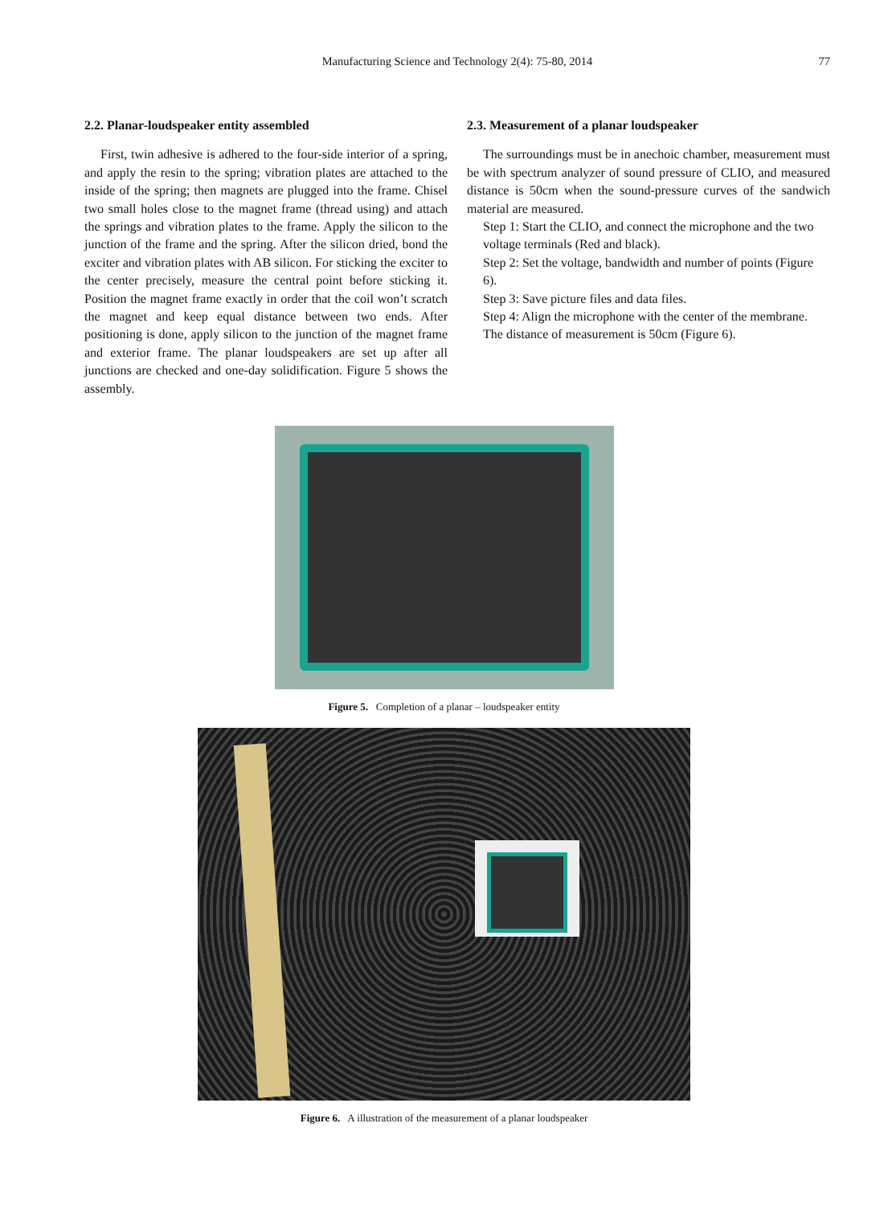Manufacturing Science and Technology 2(4): 75-80, 2014
77
2.2. Planar-loudspeaker entity assembled
First, twin adhesive is adhered to the four-side interior of a spring, and apply the resin to the spring; vibration plates are attached to the inside of the spring; then magnets are plugged into the frame. Chisel two small holes close to the magnet frame (thread using) and attach the springs and vibration plates to the frame. Apply the silicon to the junction of the frame and the spring. After the silicon dried, bond the exciter and vibration plates with AB silicon. For sticking the exciter to the center precisely, measure the central point before sticking it. Position the magnet frame exactly in order that the coil won’t scratch the magnet and keep equal distance between two ends. After positioning is done, apply silicon to the junction of the magnet frame and exterior frame. The planar loudspeakers are set up after all junctions are checked and one-day solidification. Figure 5 shows the assembly.
2.3. Measurement of a planar loudspeaker
The surroundings must be in anechoic chamber, measurement must be with spectrum analyzer of sound pressure of CLIO, and measured distance is 50cm when the sound-pressure curves of the sandwich material are measured.
Step 1: Start the CLIO, and connect the microphone and the two voltage terminals (Red and black).
Step 2: Set the voltage, bandwidth and number of points (Figure 6).
Step 3: Save picture files and data files.
Step 4: Align the microphone with the center of the membrane. The distance of measurement is 50cm (Figure 6).
Figure 5. Completion of a planar – loudspeaker entity
Figure 6. A illustration of the measurement of a planar loudspeaker